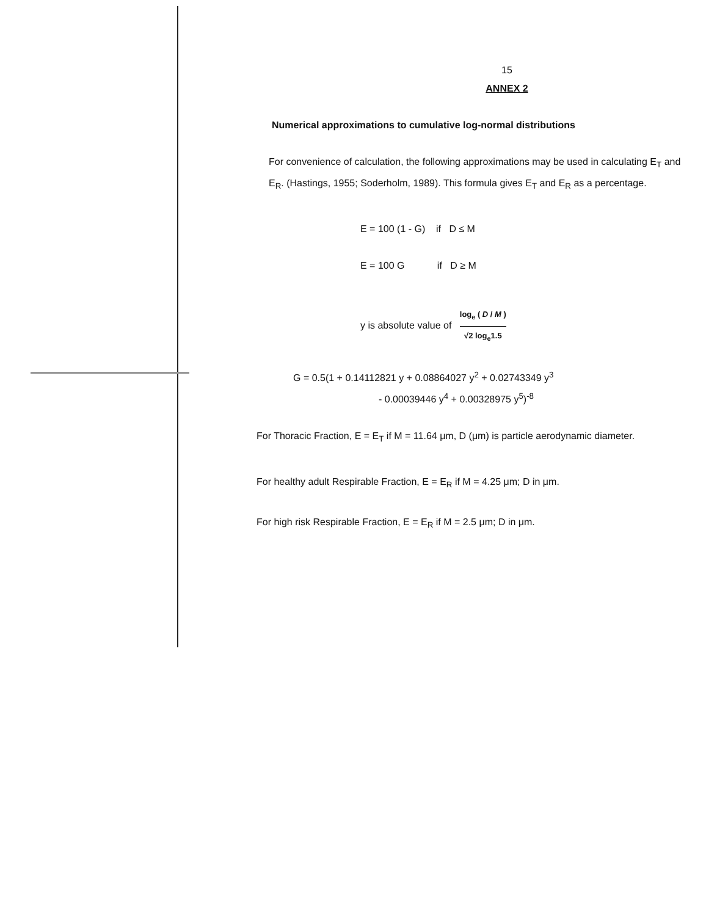15
ANNEX 2
Numerical approximations to cumulative log-normal distributions
For convenience of calculation, the following approximations may be used in calculating E<sub>T</sub> and E<sub>R</sub>. (Hastings, 1955; Soderholm, 1989). This formula gives E<sub>T</sub> and E<sub>R</sub> as a percentage.
E = 100 (1 - G) if D ≤ M
E = 100 G if D ≥ M
y is absolute value of log<sub>e</sub> ( D / M ) √2 log<sub>e</sub>1.5
G = 0.5(1 + 0.14112821 y + 0.08864027 y<sup>2</sup> + 0.02743349 y<sup>3</sup>
- 0.00039446 y<sup>4</sup> + 0.00328975 y<sup>5</sup>)<sup>-8</sup>
For Thoracic Fraction, E = E<sub>T</sub> if M = 11.64 μm, D (μm) is particle aerodynamic diameter.
For healthy adult Respirable Fraction, E = E<sub>R</sub> if M = 4.25 μm; D in μm.
For high risk Respirable Fraction, E = E<sub>R</sub> if M = 2.5 μm; D in μm.